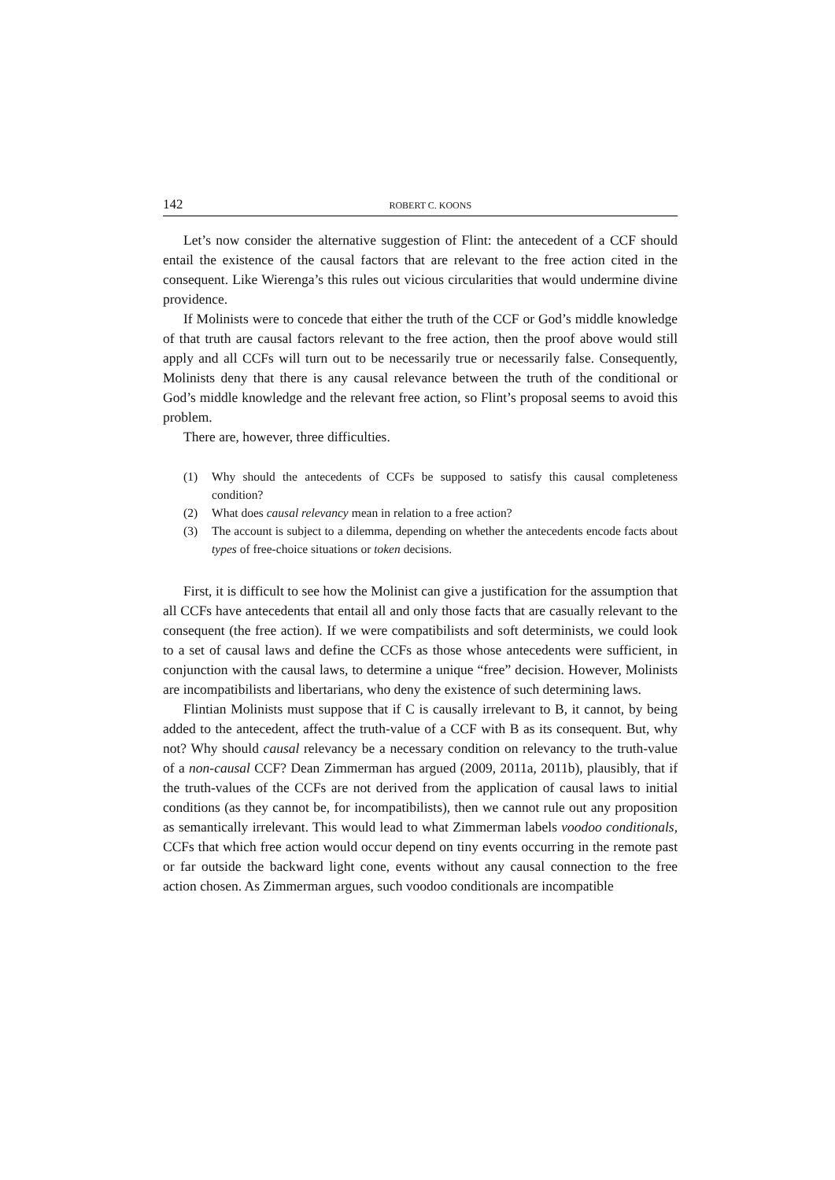142 ROBERT C. KOONS
Let’s now consider the alternative suggestion of Flint: the antecedent of a CCF should entail the existence of the causal factors that are relevant to the free action cited in the consequent. Like Wierenga’s this rules out vicious circularities that would undermine divine providence.
If Molinists were to concede that either the truth of the CCF or God’s middle knowledge of that truth are causal factors relevant to the free action, then the proof above would still apply and all CCFs will turn out to be necessarily true or necessarily false. Consequently, Molinists deny that there is any causal relevance between the truth of the conditional or God’s middle knowledge and the relevant free action, so Flint’s proposal seems to avoid this problem.
There are, however, three difficulties.
(1) Why should the antecedents of CCFs be supposed to satisfy this causal completeness condition?
(2) What does causal relevancy mean in relation to a free action?
(3) The account is subject to a dilemma, depending on whether the antecedents encode facts about types of free-choice situations or token decisions.
First, it is difficult to see how the Molinist can give a justification for the assumption that all CCFs have antecedents that entail all and only those facts that are casually relevant to the consequent (the free action). If we were compatibilists and soft determinists, we could look to a set of causal laws and define the CCFs as those whose antecedents were sufficient, in conjunction with the causal laws, to determine a unique “free” decision. However, Molinists are incompatibilists and libertarians, who deny the existence of such determining laws.
Flintian Molinists must suppose that if C is causally irrelevant to B, it cannot, by being added to the antecedent, affect the truth-value of a CCF with B as its consequent. But, why not? Why should causal relevancy be a necessary condition on relevancy to the truth-value of a non-causal CCF? Dean Zimmerman has argued (2009, 2011a, 2011b), plausibly, that if the truth-values of the CCFs are not derived from the application of causal laws to initial conditions (as they cannot be, for incompatibilists), then we cannot rule out any proposition as semantically irrelevant. This would lead to what Zimmerman labels voodoo conditionals, CCFs that which free action would occur depend on tiny events occurring in the remote past or far outside the backward light cone, events without any causal connection to the free action chosen. As Zimmerman argues, such voodoo conditionals are incompatible